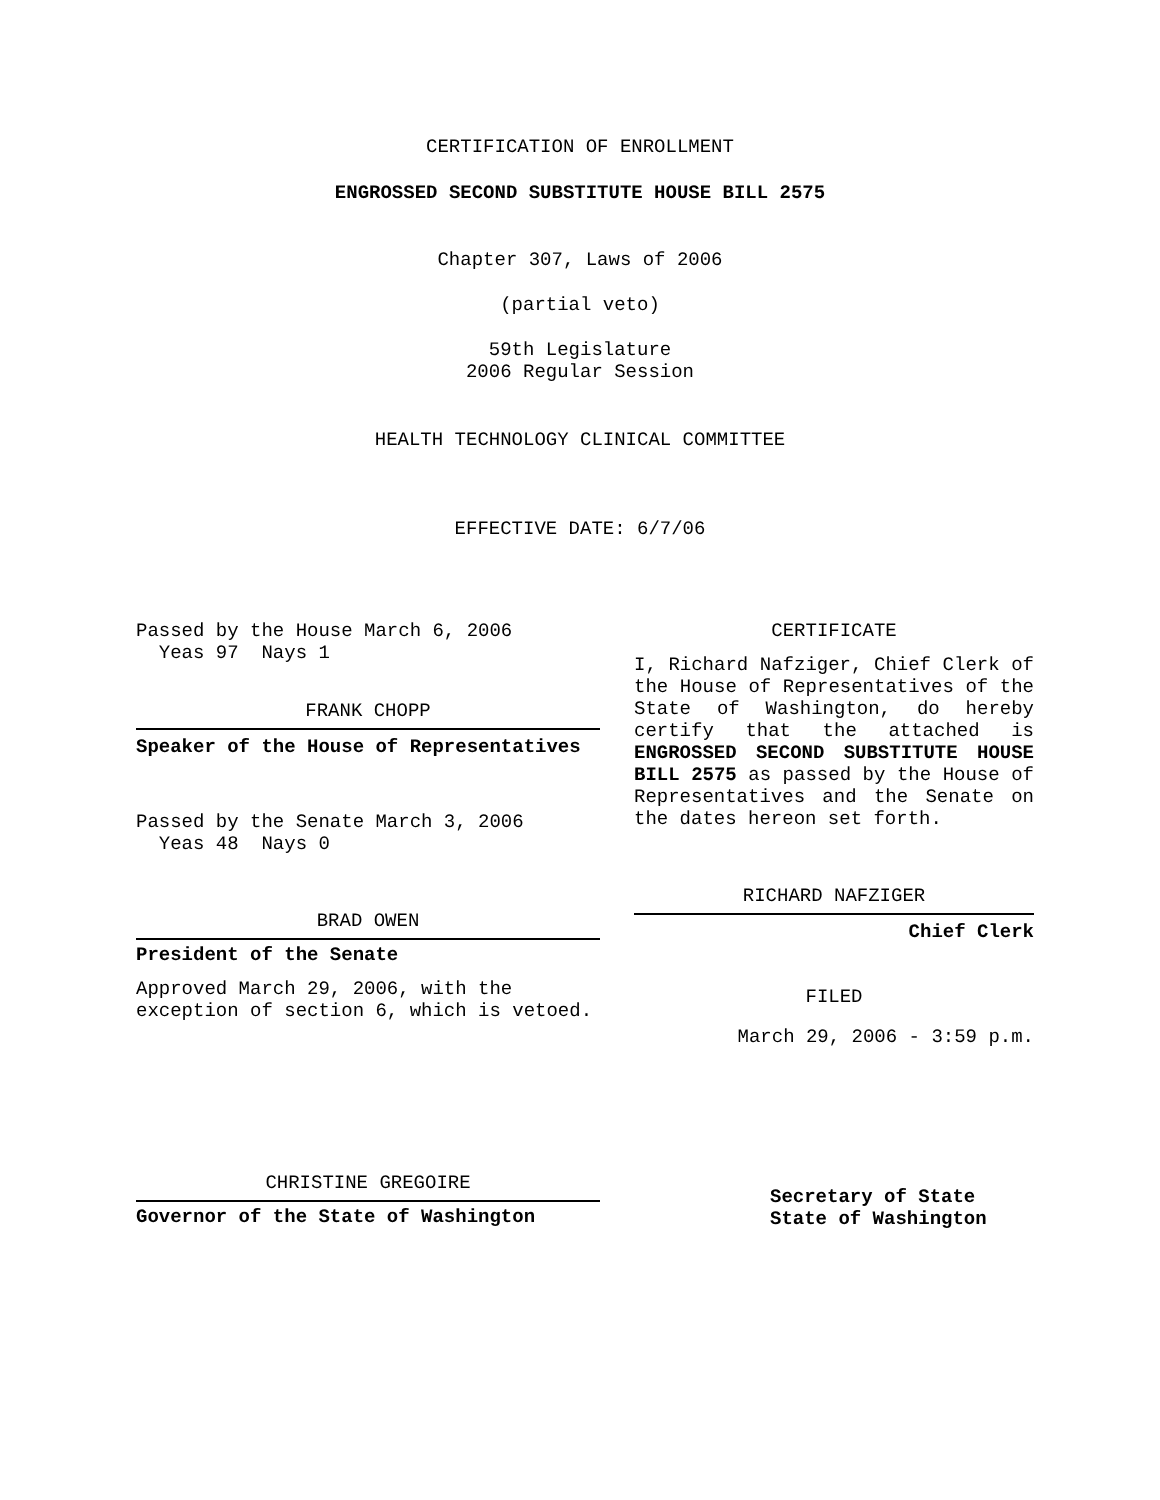CERTIFICATION OF ENROLLMENT
ENGROSSED SECOND SUBSTITUTE HOUSE BILL 2575
Chapter 307, Laws of 2006
(partial veto)
59th Legislature
2006 Regular Session
HEALTH TECHNOLOGY CLINICAL COMMITTEE
EFFECTIVE DATE: 6/7/06
Passed by the House March 6, 2006
Yeas 97 Nays 1
FRANK CHOPP
Speaker of the House of Representatives
Passed by the Senate March 3, 2006
Yeas 48 Nays 0
BRAD OWEN
President of the Senate
Approved March 29, 2006, with the
exception of section 6, which is vetoed.
CHRISTINE GREGOIRE
Governor of the State of Washington
CERTIFICATE
I, Richard Nafziger, Chief Clerk of the House of Representatives of the State of Washington, do hereby certify that the attached is ENGROSSED SECOND SUBSTITUTE HOUSE BILL 2575 as passed by the House of Representatives and the Senate on the dates hereon set forth.
RICHARD NAFZIGER
Chief Clerk
FILED
March 29, 2006 - 3:59 p.m.
Secretary of State
State of Washington